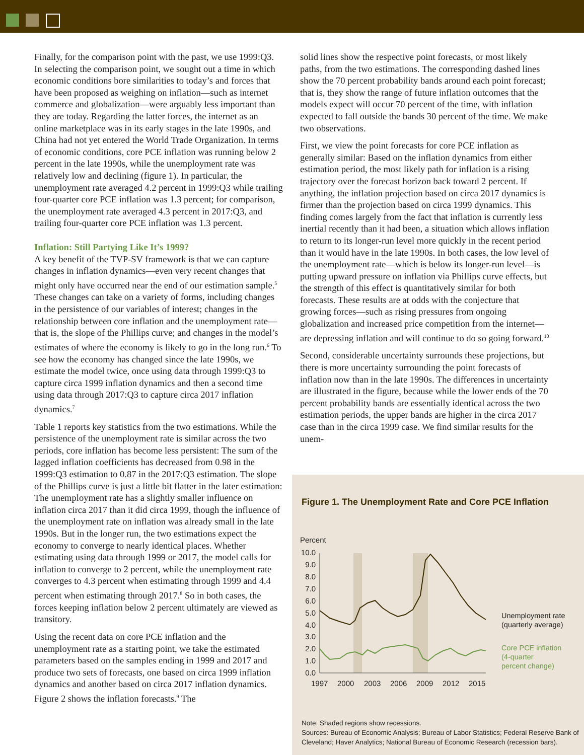Finally, for the comparison point with the past, we use 1999:Q3. In selecting the comparison point, we sought out a time in which economic conditions bore similarities to today’s and forces that have been proposed as weighing on inflation—such as internet commerce and globalization—were arguably less important than they are today. Regarding the latter forces, the internet as an online marketplace was in its early stages in the late 1990s, and China had not yet entered the World Trade Organization. In terms of economic conditions, core PCE inflation was running below 2 percent in the late 1990s, while the unemployment rate was relatively low and declining (figure 1). In particular, the unemployment rate averaged 4.2 percent in 1999:Q3 while trailing four-quarter core PCE inflation was 1.3 percent; for comparison, the unemployment rate averaged 4.3 percent in 2017:Q3, and trailing four-quarter core PCE inflation was 1.3 percent.
Inflation: Still Partying Like It’s 1999?
A key benefit of the TVP-SV framework is that we can capture changes in inflation dynamics—even very recent changes that might only have occurred near the end of our estimation sample.<sup>5</sup> These changes can take on a variety of forms, including changes in the persistence of our variables of interest; changes in the relationship between core inflation and the unemployment rate—that is, the slope of the Phillips curve; and changes in the model’s estimates of where the economy is likely to go in the long run.<sup>6</sup> To see how the economy has changed since the late 1990s, we estimate the model twice, once using data through 1999:Q3 to capture circa 1999 inflation dynamics and then a second time using data through 2017:Q3 to capture circa 2017 inflation dynamics.<sup>7</sup>
Table 1 reports key statistics from the two estimations. While the persistence of the unemployment rate is similar across the two periods, core inflation has become less persistent: The sum of the lagged inflation coefficients has decreased from 0.98 in the 1999:Q3 estimation to 0.87 in the 2017:Q3 estimation. The slope of the Phillips curve is just a little bit flatter in the later estimation: The unemployment rate has a slightly smaller influence on inflation circa 2017 than it did circa 1999, though the influence of the unemployment rate on inflation was already small in the late 1990s. But in the longer run, the two estimations expect the economy to converge to nearly identical places. Whether estimating using data through 1999 or 2017, the model calls for inflation to converge to 2 percent, while the unemployment rate converges to 4.3 percent when estimating through 1999 and 4.4 percent when estimating through 2017.<sup>8</sup> So in both cases, the forces keeping inflation below 2 percent ultimately are viewed as transitory.
Using the recent data on core PCE inflation and the unemployment rate as a starting point, we take the estimated parameters based on the samples ending in 1999 and 2017 and produce two sets of forecasts, one based on circa 1999 inflation dynamics and another based on circa 2017 inflation dynamics. Figure 2 shows the inflation forecasts.<sup>9</sup> The
solid lines show the respective point forecasts, or most likely paths, from the two estimations. The corresponding dashed lines show the 70 percent probability bands around each point forecast; that is, they show the range of future inflation outcomes that the models expect will occur 70 percent of the time, with inflation expected to fall outside the bands 30 percent of the time. We make two observations.
First, we view the point forecasts for core PCE inflation as generally similar: Based on the inflation dynamics from either estimation period, the most likely path for inflation is a rising trajectory over the forecast horizon back toward 2 percent. If anything, the inflation projection based on circa 2017 dynamics is firmer than the projection based on circa 1999 dynamics. This finding comes largely from the fact that inflation is currently less inertial recently than it had been, a situation which allows inflation to return to its longer-run level more quickly in the recent period than it would have in the late 1990s. In both cases, the low level of the unemployment rate—which is below its longer-run level—is putting upward pressure on inflation via Phillips curve effects, but the strength of this effect is quantitatively similar for both forecasts. These results are at odds with the conjecture that growing forces—such as rising pressures from ongoing globalization and increased price competition from the internet—are depressing inflation and will continue to do so going forward.<sup>10</sup>
Second, considerable uncertainty surrounds these projections, but there is more uncertainty surrounding the point forecasts of inflation now than in the late 1990s. The differences in uncertainty are illustrated in the figure, because while the lower ends of the 70 percent probability bands are essentially identical across the two estimation periods, the upper bands are higher in the circa 2017 case than in the circa 1999 case. We find similar results for the unem-
Figure 1. The Unemployment Rate and Core PCE Inflation
Percent
10.0
9.0
8.0
7.0
6.0
5.0
4.0
3.0
2.0
1.0
0.0
1997
2000
2003
2006
2009
2012
2015
Unemployment rate
(quarterly average)
Core PCE inflation
(4-quarter
percent change)
Note: Shaded regions show recessions.
Sources: Bureau of Economic Analysis; Bureau of Labor Statistics; Federal Reserve Bank of Cleveland; Haver Analytics; National Bureau of Economic Research (recession bars).